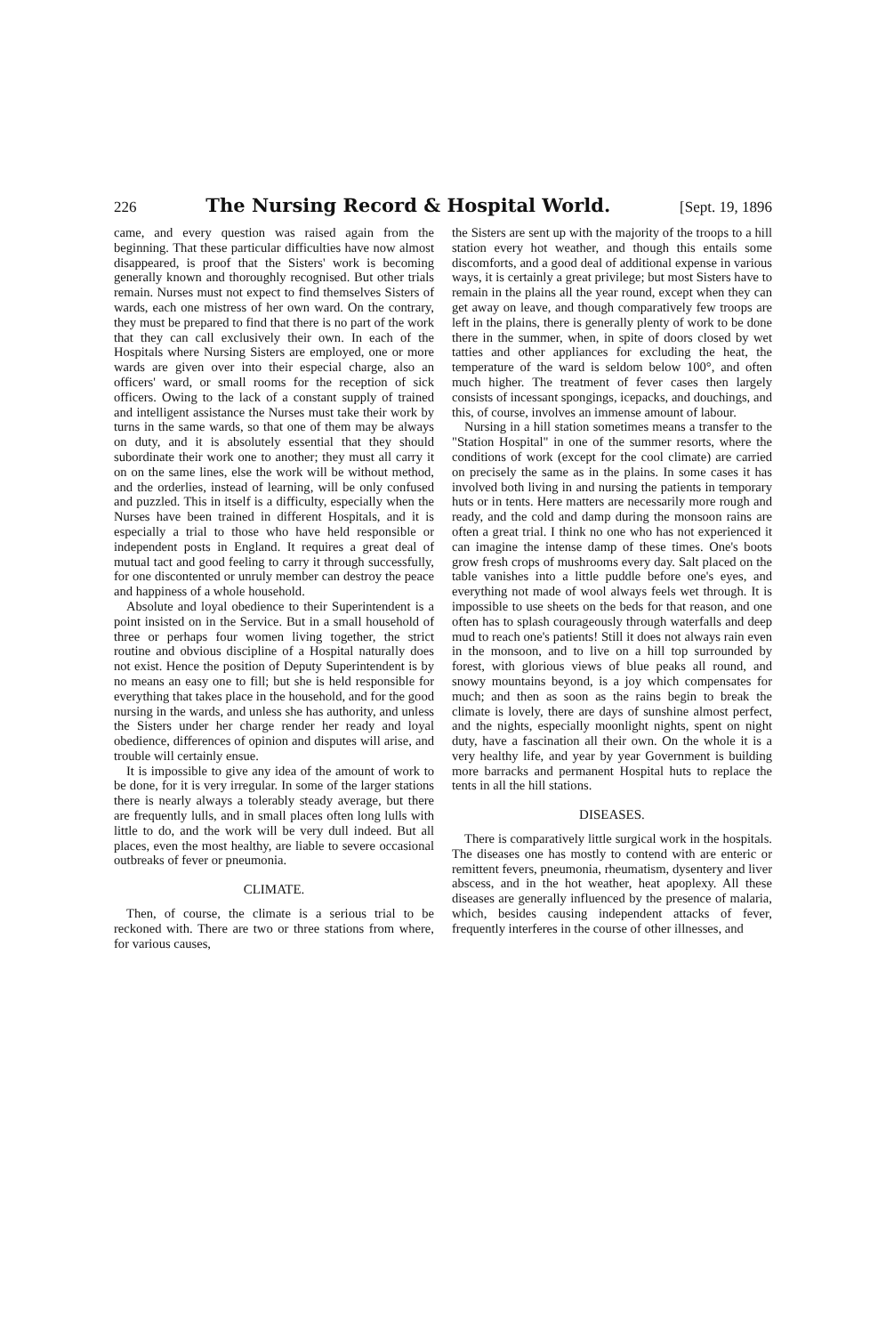226 The Nursing Record & Hospital World. [Sept. 19, 1896
came, and every question was raised again from the beginning. That these particular difficulties have now almost disappeared, is proof that the Sisters' work is becoming generally known and thoroughly recognised. But other trials remain. Nurses must not expect to find themselves Sisters of wards, each one mistress of her own ward. On the contrary, they must be prepared to find that there is no part of the work that they can call exclusively their own. In each of the Hospitals where Nursing Sisters are employed, one or more wards are given over into their especial charge, also an officers' ward, or small rooms for the reception of sick officers. Owing to the lack of a constant supply of trained and intelligent assistance the Nurses must take their work by turns in the same wards, so that one of them may be always on duty, and it is absolutely essential that they should subordinate their work one to another; they must all carry it on on the same lines, else the work will be without method, and the orderlies, instead of learning, will be only confused and puzzled. This in itself is a difficulty, especially when the Nurses have been trained in different Hospitals, and it is especially a trial to those who have held responsible or independent posts in England. It requires a great deal of mutual tact and good feeling to carry it through successfully, for one discontented or unruly member can destroy the peace and happiness of a whole household.
Absolute and loyal obedience to their Superintendent is a point insisted on in the Service. But in a small household of three or perhaps four women living together, the strict routine and obvious discipline of a Hospital naturally does not exist. Hence the position of Deputy Superintendent is by no means an easy one to fill; but she is held responsible for everything that takes place in the household, and for the good nursing in the wards, and unless she has authority, and unless the Sisters under her charge render her ready and loyal obedience, differences of opinion and disputes will arise, and trouble will certainly ensue.
It is impossible to give any idea of the amount of work to be done, for it is very irregular. In some of the larger stations there is nearly always a tolerably steady average, but there are frequently lulls, and in small places often long lulls with little to do, and the work will be very dull indeed. But all places, even the most healthy, are liable to severe occasional outbreaks of fever or pneumonia.
CLIMATE.
Then, of course, the climate is a serious trial to be reckoned with. There are two or three stations from where, for various causes,
the Sisters are sent up with the majority of the troops to a hill station every hot weather, and though this entails some discomforts, and a good deal of additional expense in various ways, it is certainly a great privilege; but most Sisters have to remain in the plains all the year round, except when they can get away on leave, and though comparatively few troops are left in the plains, there is generally plenty of work to be done there in the summer, when, in spite of doors closed by wet tatties and other appliances for excluding the heat, the temperature of the ward is seldom below 100°, and often much higher. The treatment of fever cases then largely consists of incessant spongings, icepacks, and douchings, and this, of course, involves an immense amount of labour.
Nursing in a hill station sometimes means a transfer to the "Station Hospital" in one of the summer resorts, where the conditions of work (except for the cool climate) are carried on precisely the same as in the plains. In some cases it has involved both living in and nursing the patients in temporary huts or in tents. Here matters are necessarily more rough and ready, and the cold and damp during the monsoon rains are often a great trial. I think no one who has not experienced it can imagine the intense damp of these times. One's boots grow fresh crops of mushrooms every day. Salt placed on the table vanishes into a little puddle before one's eyes, and everything not made of wool always feels wet through. It is impossible to use sheets on the beds for that reason, and one often has to splash courageously through waterfalls and deep mud to reach one's patients! Still it does not always rain even in the monsoon, and to live on a hill top surrounded by forest, with glorious views of blue peaks all round, and snowy mountains beyond, is a joy which compensates for much; and then as soon as the rains begin to break the climate is lovely, there are days of sunshine almost perfect, and the nights, especially moonlight nights, spent on night duty, have a fascination all their own. On the whole it is a very healthy life, and year by year Government is building more barracks and permanent Hospital huts to replace the tents in all the hill stations.
DISEASES.
There is comparatively little surgical work in the hospitals. The diseases one has mostly to contend with are enteric or remittent fevers, pneumonia, rheumatism, dysentery and liver abscess, and in the hot weather, heat apoplexy. All these diseases are generally influenced by the presence of malaria, which, besides causing independent attacks of fever, frequently interferes in the course of other illnesses, and